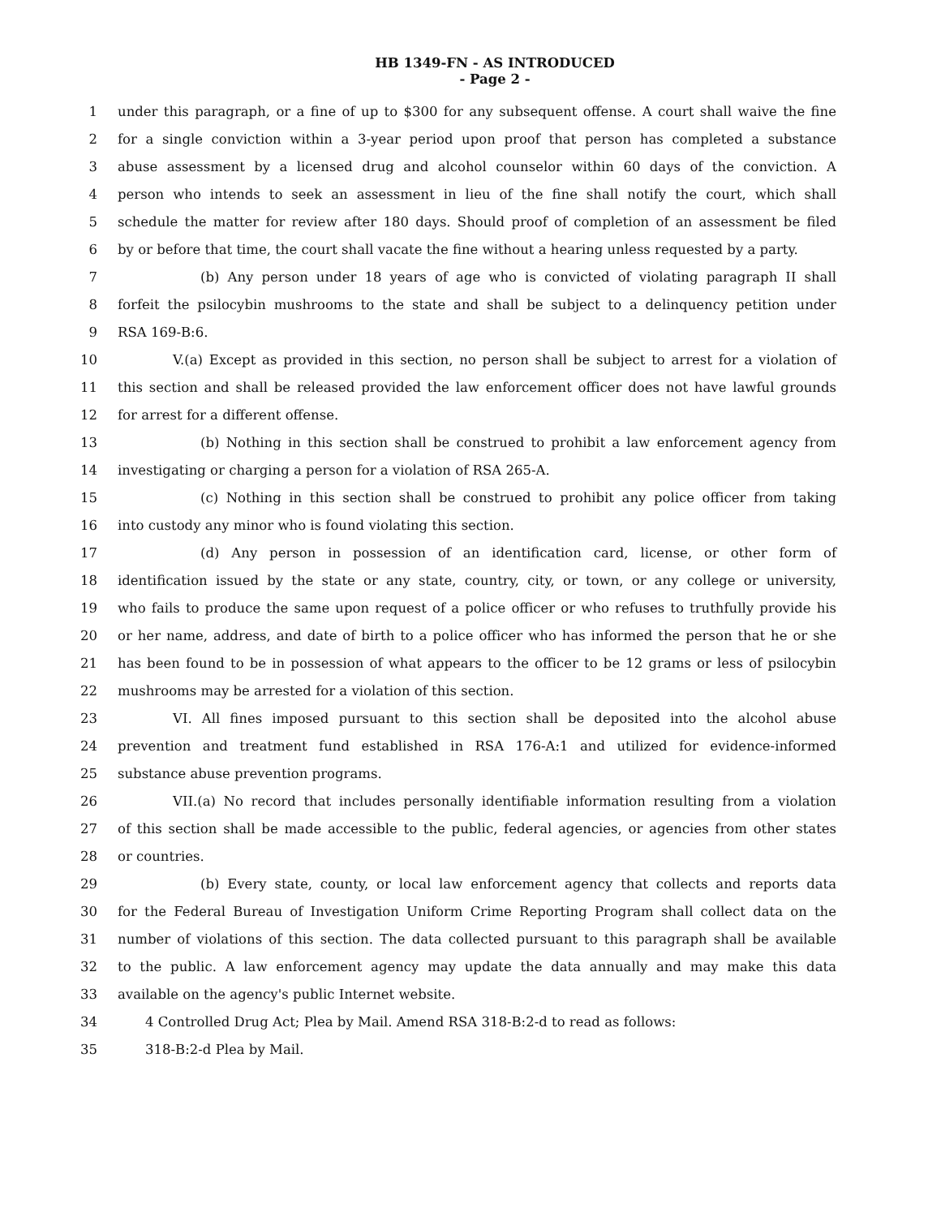HB 1349-FN - AS INTRODUCED
- Page 2 -
1 under this paragraph, or a fine of up to $300 for any subsequent offense. A court shall waive the fine
2 for a single conviction within a 3-year period upon proof that person has completed a substance
3 abuse assessment by a licensed drug and alcohol counselor within 60 days of the conviction. A
4 person who intends to seek an assessment in lieu of the fine shall notify the court, which shall
5 schedule the matter for review after 180 days. Should proof of completion of an assessment be filed
6 by or before that time, the court shall vacate the fine without a hearing unless requested by a party.
7 (b) Any person under 18 years of age who is convicted of violating paragraph II shall
8 forfeit the psilocybin mushrooms to the state and shall be subject to a delinquency petition under
9 RSA 169-B:6.
10 V.(a) Except as provided in this section, no person shall be subject to arrest for a violation of
11 this section and shall be released provided the law enforcement officer does not have lawful grounds
12 for arrest for a different offense.
13 (b) Nothing in this section shall be construed to prohibit a law enforcement agency from
14 investigating or charging a person for a violation of RSA 265-A.
15 (c) Nothing in this section shall be construed to prohibit any police officer from taking
16 into custody any minor who is found violating this section.
17 (d) Any person in possession of an identification card, license, or other form of
18 identification issued by the state or any state, country, city, or town, or any college or university,
19 who fails to produce the same upon request of a police officer or who refuses to truthfully provide his
20 or her name, address, and date of birth to a police officer who has informed the person that he or she
21 has been found to be in possession of what appears to the officer to be 12 grams or less of psilocybin
22 mushrooms may be arrested for a violation of this section.
23 VI. All fines imposed pursuant to this section shall be deposited into the alcohol abuse
24 prevention and treatment fund established in RSA 176-A:1 and utilized for evidence-informed
25 substance abuse prevention programs.
26 VII.(a) No record that includes personally identifiable information resulting from a violation
27 of this section shall be made accessible to the public, federal agencies, or agencies from other states
28 or countries.
29 (b) Every state, county, or local law enforcement agency that collects and reports data
30 for the Federal Bureau of Investigation Uniform Crime Reporting Program shall collect data on the
31 number of violations of this section. The data collected pursuant to this paragraph shall be available
32 to the public. A law enforcement agency may update the data annually and may make this data
33 available on the agency's public Internet website.
34 4 Controlled Drug Act; Plea by Mail. Amend RSA 318-B:2-d to read as follows:
35 318-B:2-d Plea by Mail.